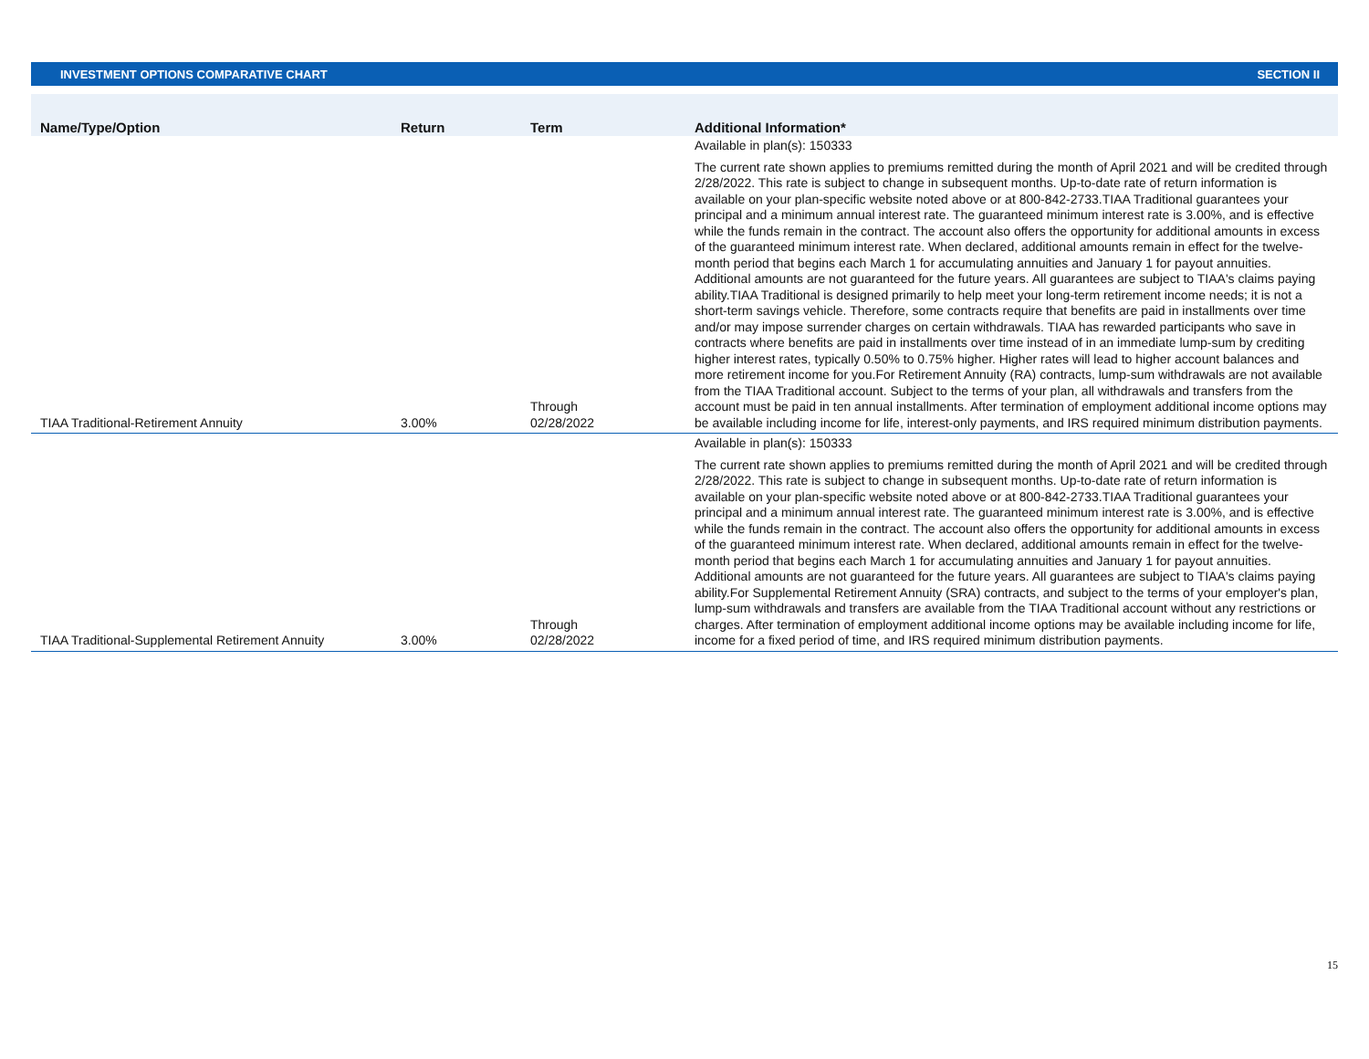INVESTMENT OPTIONS COMPARATIVE CHART SECTION II
| Name/Type/Option | Return | Term | Additional Information* |
| --- | --- | --- | --- |
| TIAA Traditional-Retirement Annuity | 3.00% | Through 02/28/2022 | Available in plan(s): 150333 The current rate shown applies to premiums remitted during the month of April 2021 and will be credited through 2/28/2022. This rate is subject to change in subsequent months. Up-to-date rate of return information is available on your plan-specific website noted above or at 800-842-2733.TIAA Traditional guarantees your principal and a minimum annual interest rate. The guaranteed minimum interest rate is 3.00%, and is effective while the funds remain in the contract. The account also offers the opportunity for additional amounts in excess of the guaranteed minimum interest rate. When declared, additional amounts remain in effect for the twelve-month period that begins each March 1 for accumulating annuities and January 1 for payout annuities. Additional amounts are not guaranteed for the future years. All guarantees are subject to TIAA's claims paying ability.TIAA Traditional is designed primarily to help meet your long-term retirement income needs; it is not a short-term savings vehicle. Therefore, some contracts require that benefits are paid in installments over time and/or may impose surrender charges on certain withdrawals. TIAA has rewarded participants who save in contracts where benefits are paid in installments over time instead of in an immediate lump-sum by crediting higher interest rates, typically 0.50% to 0.75% higher. Higher rates will lead to higher account balances and more retirement income for you.For Retirement Annuity (RA) contracts, lump-sum withdrawals are not available from the TIAA Traditional account. Subject to the terms of your plan, all withdrawals and transfers from the account must be paid in ten annual installments. After termination of employment additional income options may be available including income for life, interest-only payments, and IRS required minimum distribution payments. |
| TIAA Traditional-Supplemental Retirement Annuity | 3.00% | Through 02/28/2022 | Available in plan(s): 150333 The current rate shown applies to premiums remitted during the month of April 2021 and will be credited through 2/28/2022. This rate is subject to change in subsequent months. Up-to-date rate of return information is available on your plan-specific website noted above or at 800-842-2733.TIAA Traditional guarantees your principal and a minimum annual interest rate. The guaranteed minimum interest rate is 3.00%, and is effective while the funds remain in the contract. The account also offers the opportunity for additional amounts in excess of the guaranteed minimum interest rate. When declared, additional amounts remain in effect for the twelve-month period that begins each March 1 for accumulating annuities and January 1 for payout annuities. Additional amounts are not guaranteed for the future years. All guarantees are subject to TIAA's claims paying ability.For Supplemental Retirement Annuity (SRA) contracts, and subject to the terms of your employer's plan, lump-sum withdrawals and transfers are available from the TIAA Traditional account without any restrictions or charges. After termination of employment additional income options may be available including income for life, income for a fixed period of time, and IRS required minimum distribution payments. |
15